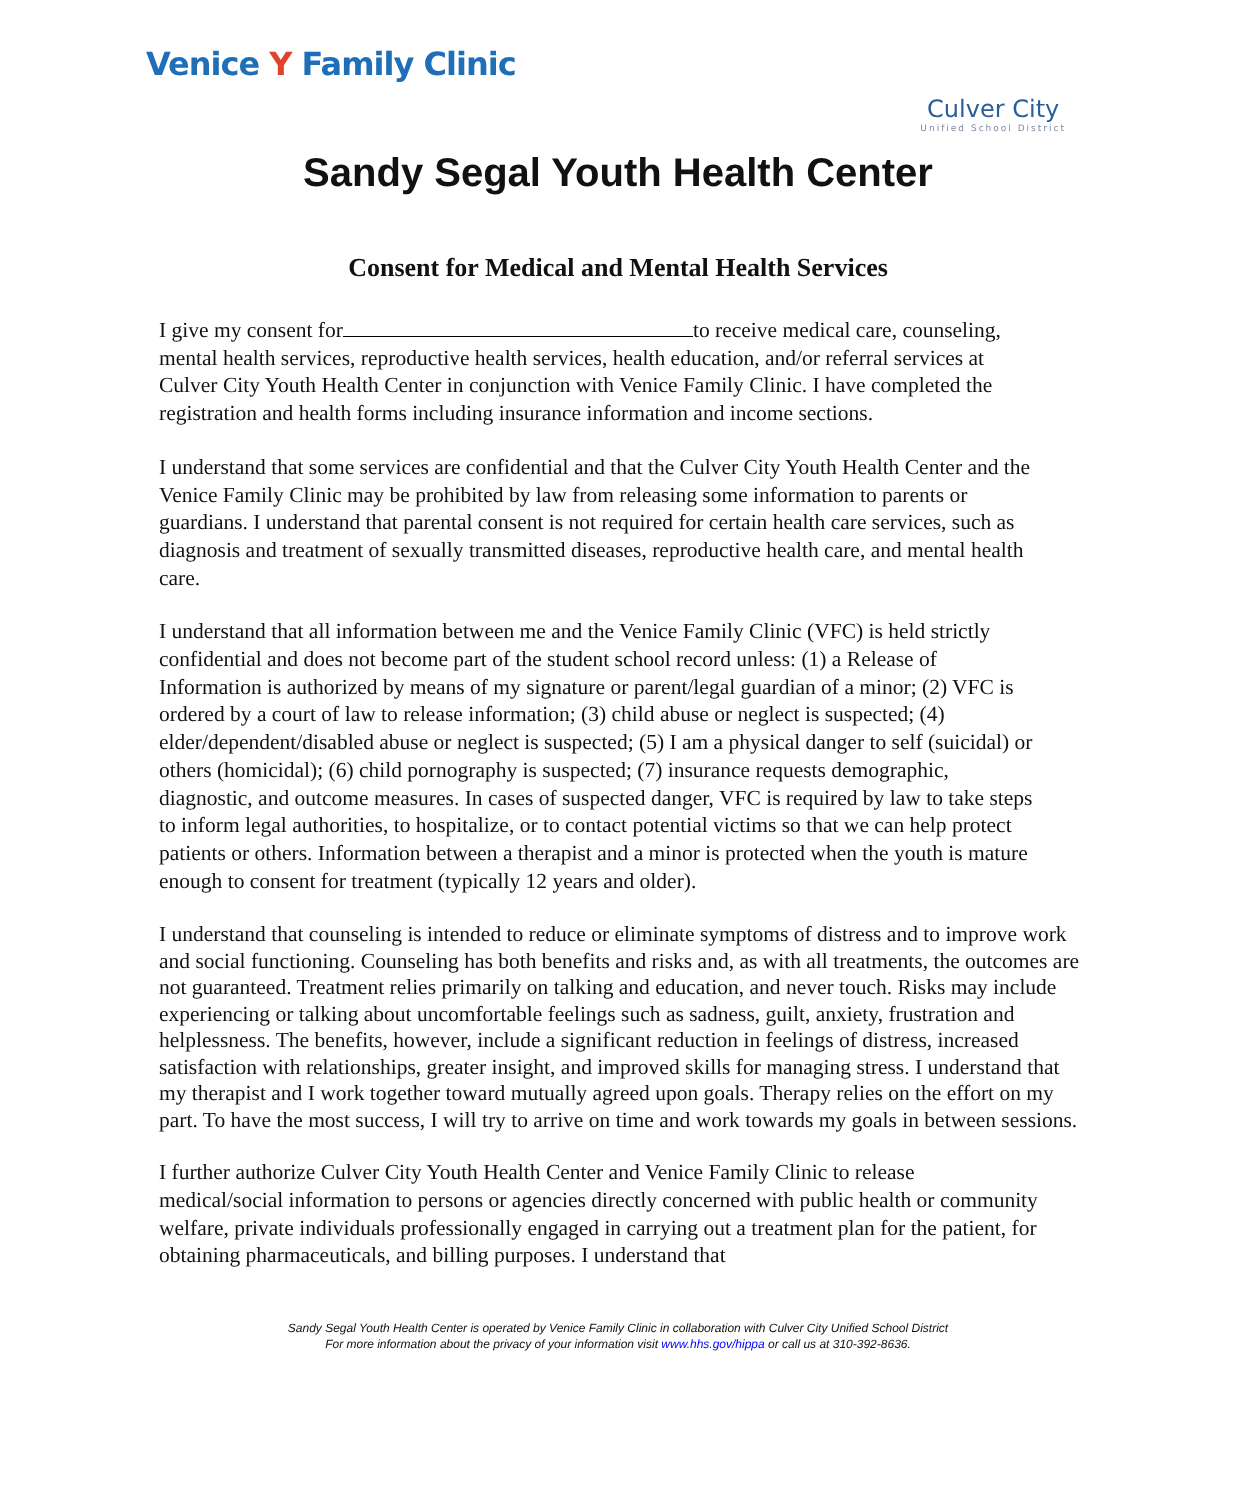Venice Y Family Clinic
Culver City
Unified School District
Sandy Segal Youth Health Center
Consent for Medical and Mental Health Services
I give my consent for to receive medical care, counseling, mental health services, reproductive health services, health education, and/or referral services at Culver City Youth Health Center in conjunction with Venice Family Clinic. I have completed the registration and health forms including insurance information and income sections.
I understand that some services are confidential and that the Culver City Youth Health Center and the Venice Family Clinic may be prohibited by law from releasing some information to parents or guardians. I understand that parental consent is not required for certain health care services, such as diagnosis and treatment of sexually transmitted diseases, reproductive health care, and mental health care.
I understand that all information between me and the Venice Family Clinic (VFC) is held strictly confidential and does not become part of the student school record unless: (1) a Release of Information is authorized by means of my signature or parent/legal guardian of a minor; (2) VFC is ordered by a court of law to release information; (3) child abuse or neglect is suspected; (4) elder/dependent/disabled abuse or neglect is suspected; (5) I am a physical danger to self (suicidal) or others (homicidal); (6) child pornography is suspected; (7) insurance requests demographic, diagnostic, and outcome measures. In cases of suspected danger, VFC is required by law to take steps to inform legal authorities, to hospitalize, or to contact potential victims so that we can help protect patients or others. Information between a therapist and a minor is protected when the youth is mature enough to consent for treatment (typically 12 years and older).
I understand that counseling is intended to reduce or eliminate symptoms of distress and to improve work and social functioning. Counseling has both benefits and risks and, as with all treatments, the outcomes are not guaranteed. Treatment relies primarily on talking and education, and never touch. Risks may include experiencing or talking about uncomfortable feelings such as sadness, guilt, anxiety, frustration and helplessness. The benefits, however, include a significant reduction in feelings of distress, increased satisfaction with relationships, greater insight, and improved skills for managing stress. I understand that my therapist and I work together toward mutually agreed upon goals. Therapy relies on the effort on my part. To have the most success, I will try to arrive on time and work towards my goals in between sessions.
I further authorize Culver City Youth Health Center and Venice Family Clinic to release medical/social information to persons or agencies directly concerned with public health or community welfare, private individuals professionally engaged in carrying out a treatment plan for the patient, for obtaining pharmaceuticals, and billing purposes. I understand that
Sandy Segal Youth Health Center is operated by Venice Family Clinic in collaboration with Culver City Unified School District
For more information about the privacy of your information visit www.hhs.gov/hippa or call us at 310-392-8636.